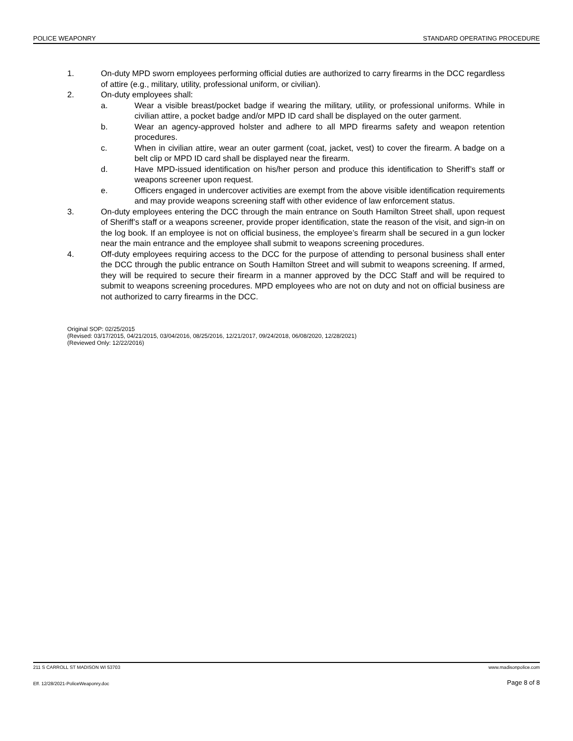POLICE WEAPONRY STANDARD OPERATING PROCEDURE
1. On-duty MPD sworn employees performing official duties are authorized to carry firearms in the DCC regardless of attire (e.g., military, utility, professional uniform, or civilian).
2. On-duty employees shall:
a. Wear a visible breast/pocket badge if wearing the military, utility, or professional uniforms. While in civilian attire, a pocket badge and/or MPD ID card shall be displayed on the outer garment.
b. Wear an agency-approved holster and adhere to all MPD firearms safety and weapon retention procedures.
c. When in civilian attire, wear an outer garment (coat, jacket, vest) to cover the firearm. A badge on a belt clip or MPD ID card shall be displayed near the firearm.
d. Have MPD-issued identification on his/her person and produce this identification to Sheriff’s staff or weapons screener upon request.
e. Officers engaged in undercover activities are exempt from the above visible identification requirements and may provide weapons screening staff with other evidence of law enforcement status.
3. On-duty employees entering the DCC through the main entrance on South Hamilton Street shall, upon request of Sheriff’s staff or a weapons screener, provide proper identification, state the reason of the visit, and sign-in on the log book. If an employee is not on official business, the employee’s firearm shall be secured in a gun locker near the main entrance and the employee shall submit to weapons screening procedures.
4. Off-duty employees requiring access to the DCC for the purpose of attending to personal business shall enter the DCC through the public entrance on South Hamilton Street and will submit to weapons screening. If armed, they will be required to secure their firearm in a manner approved by the DCC Staff and will be required to submit to weapons screening procedures. MPD employees who are not on duty and not on official business are not authorized to carry firearms in the DCC.
Original SOP: 02/25/2015
(Revised: 03/17/2015, 04/21/2015, 03/04/2016, 08/25/2016, 12/21/2017, 09/24/2018, 06/08/2020, 12/28/2021)
(Reviewed Only: 12/22/2016)
211 S CARROLL ST MADISON WI 53703 www.madisonpolice.com
Eff. 12/28/2021-PoliceWeaponry.doc Page 8 of 8